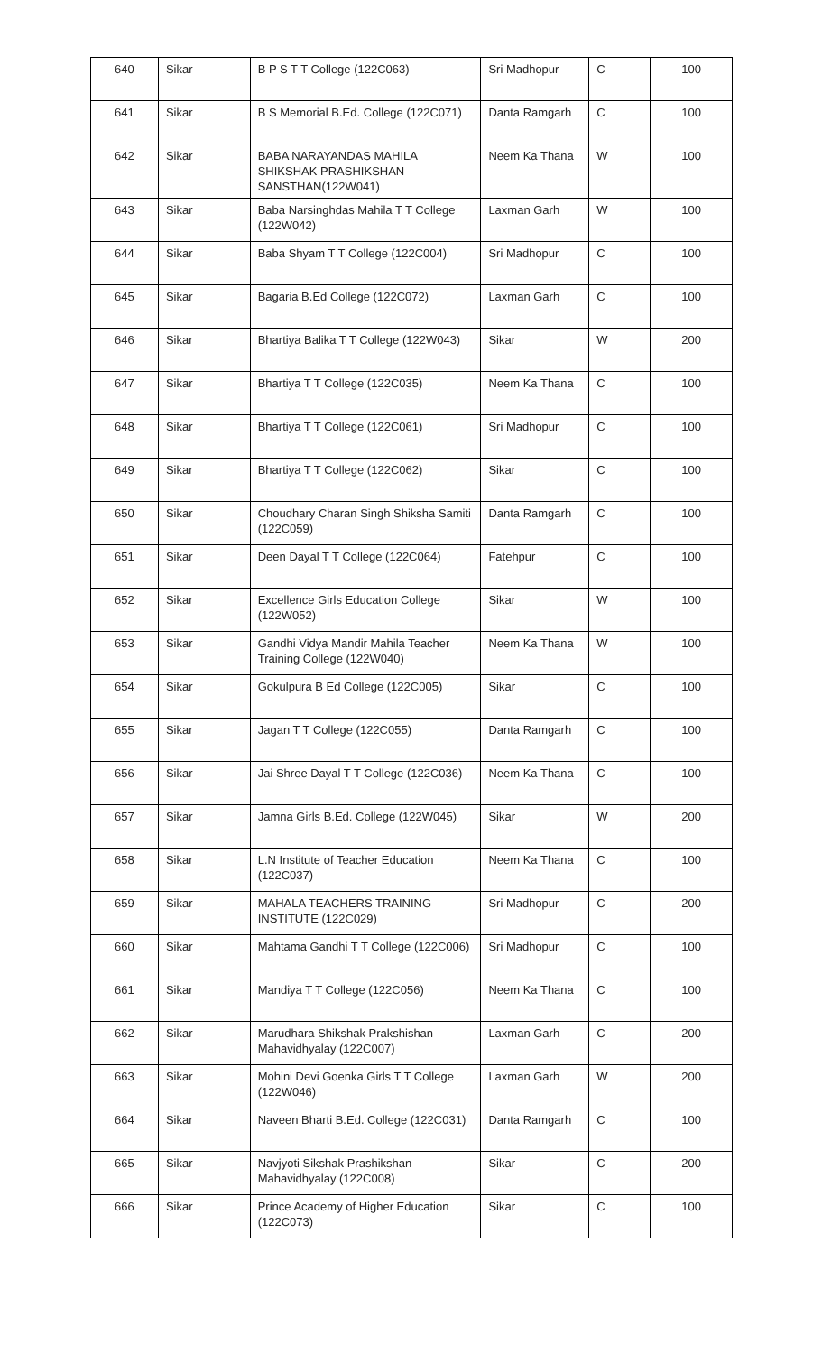| 640 | Sikar | B P S T T College (122C063) | Sri Madhopur | C | 100 |
| 641 | Sikar | B S Memorial B.Ed. College (122C071) | Danta Ramgarh | C | 100 |
| 642 | Sikar | BABA NARAYANDAS MAHILA SHIKSHAK PRASHIKSHAN SANSTHAN(122W041) | Neem Ka Thana | W | 100 |
| 643 | Sikar | Baba Narsinghdas Mahila T T College (122W042) | Laxman Garh | W | 100 |
| 644 | Sikar | Baba Shyam T T College (122C004) | Sri Madhopur | C | 100 |
| 645 | Sikar | Bagaria B.Ed College (122C072) | Laxman Garh | C | 100 |
| 646 | Sikar | Bhartiya Balika T T College (122W043) | Sikar | W | 200 |
| 647 | Sikar | Bhartiya T T College (122C035) | Neem Ka Thana | C | 100 |
| 648 | Sikar | Bhartiya T T College (122C061) | Sri Madhopur | C | 100 |
| 649 | Sikar | Bhartiya T T College (122C062) | Sikar | C | 100 |
| 650 | Sikar | Choudhary Charan Singh Shiksha Samiti (122C059) | Danta Ramgarh | C | 100 |
| 651 | Sikar | Deen Dayal T T College (122C064) | Fatehpur | C | 100 |
| 652 | Sikar | Excellence Girls Education College (122W052) | Sikar | W | 100 |
| 653 | Sikar | Gandhi Vidya Mandir Mahila Teacher Training College (122W040) | Neem Ka Thana | W | 100 |
| 654 | Sikar | Gokulpura B Ed College (122C005) | Sikar | C | 100 |
| 655 | Sikar | Jagan T T College (122C055) | Danta Ramgarh | C | 100 |
| 656 | Sikar | Jai Shree Dayal T T College (122C036) | Neem Ka Thana | C | 100 |
| 657 | Sikar | Jamna Girls B.Ed. College (122W045) | Sikar | W | 200 |
| 658 | Sikar | L.N Institute of Teacher Education (122C037) | Neem Ka Thana | C | 100 |
| 659 | Sikar | MAHALA TEACHERS TRAINING INSTITUTE (122C029) | Sri Madhopur | C | 200 |
| 660 | Sikar | Mahtama Gandhi T T College (122C006) | Sri Madhopur | C | 100 |
| 661 | Sikar | Mandiya T T College (122C056) | Neem Ka Thana | C | 100 |
| 662 | Sikar | Marudhara Shikshak Prakshishan Mahavidhyalay (122C007) | Laxman Garh | C | 200 |
| 663 | Sikar | Mohini Devi Goenka Girls T T College (122W046) | Laxman Garh | W | 200 |
| 664 | Sikar | Naveen Bharti B.Ed. College (122C031) | Danta Ramgarh | C | 100 |
| 665 | Sikar | Navjyoti Sikshak Prashikshan Mahavidhyalay (122C008) | Sikar | C | 200 |
| 666 | Sikar | Prince Academy of Higher Education (122C073) | Sikar | C | 100 |